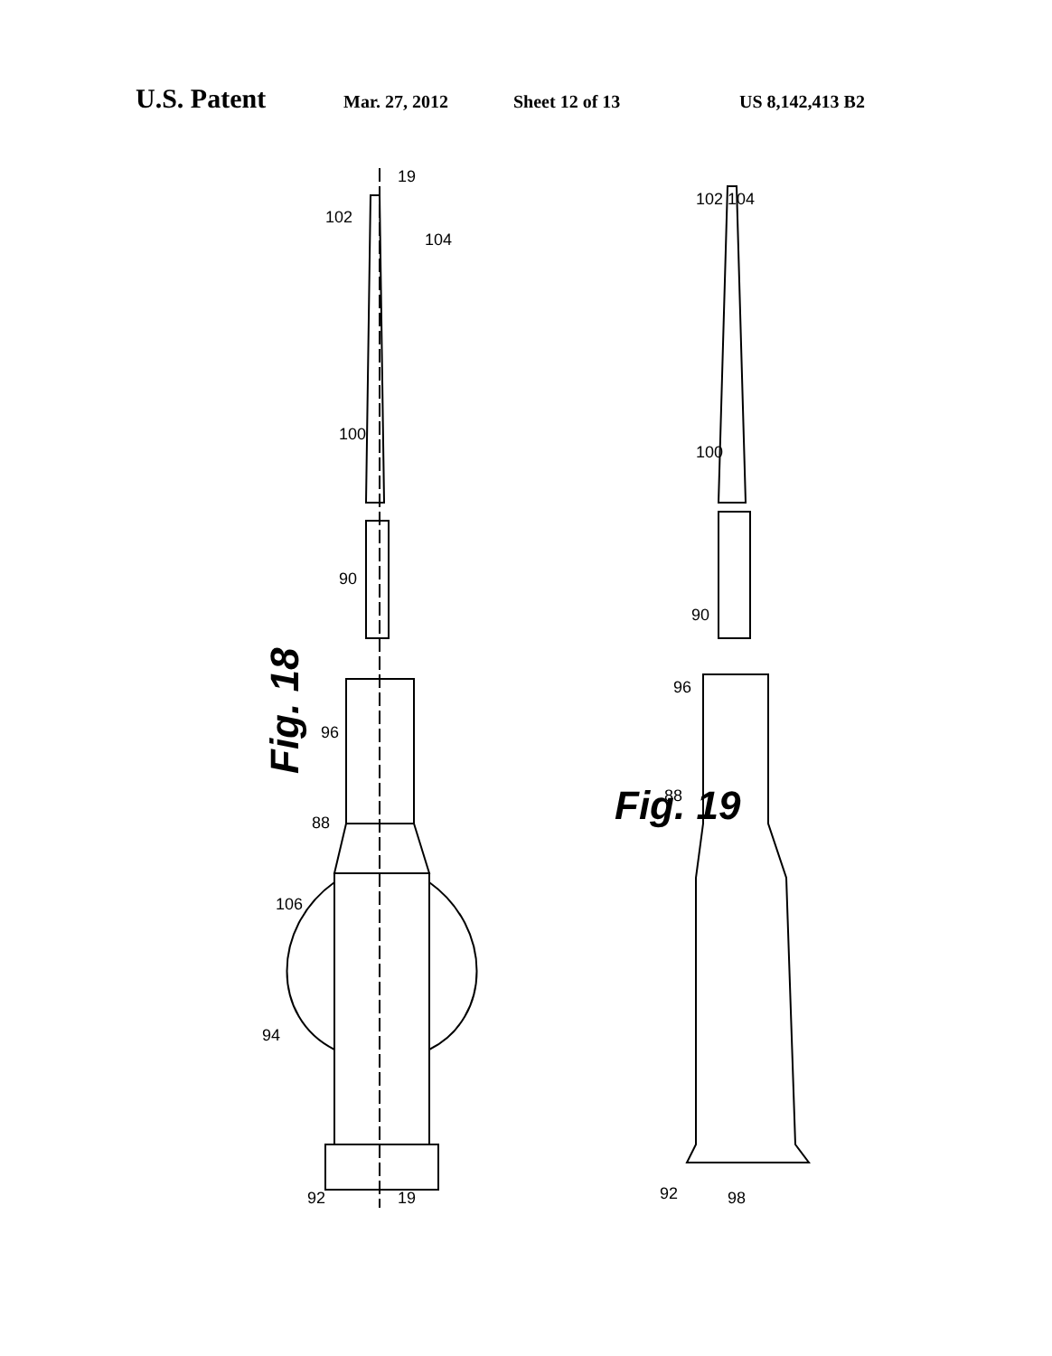U.S. Patent Mar. 27, 2012 Sheet 12 of 13 US 8,142,413 B2
19
19
102
104
100
90
96
88
106
94
92
Fig. 18
102 104
100
90
96
88
92
98
Fig. 19